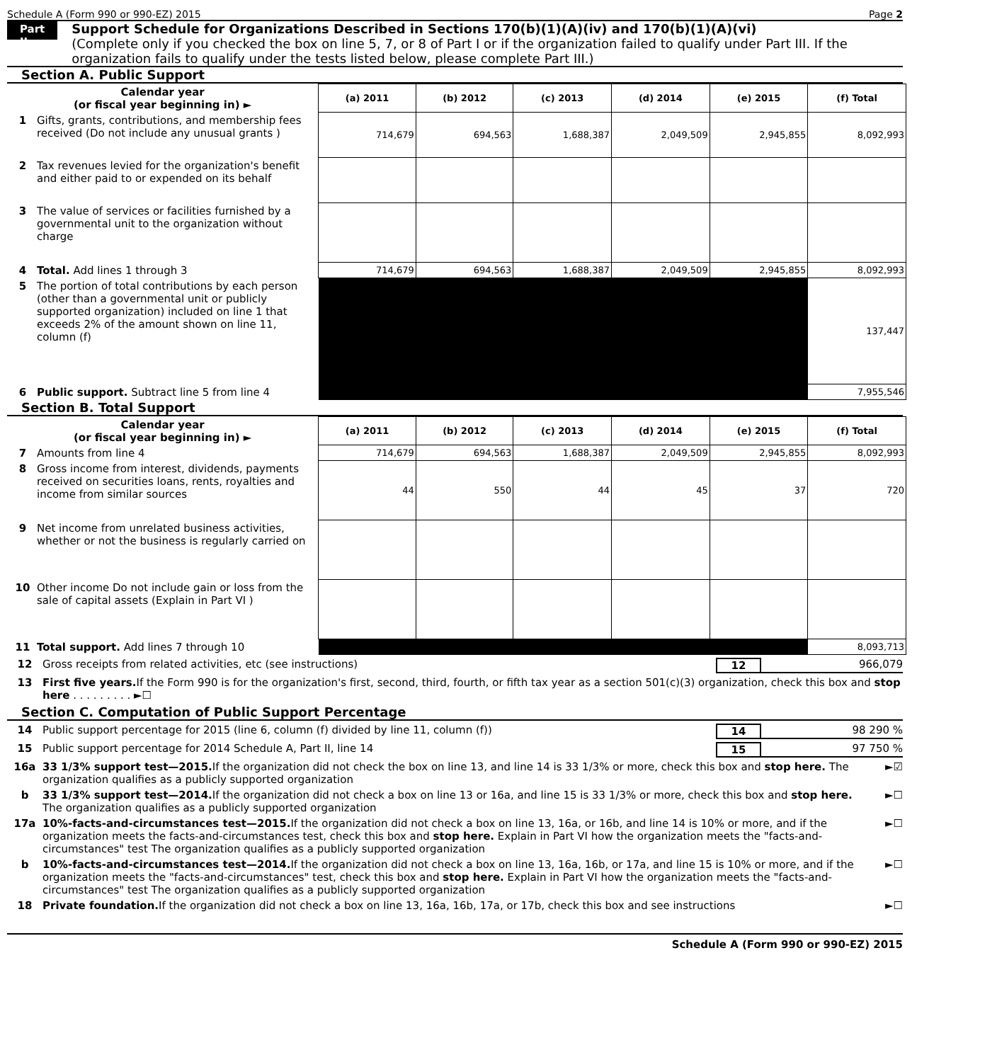Schedule A (Form 990 or 990-EZ) 2015 Page 2
Part II
Support Schedule for Organizations Described in Sections 170(b)(1)(A)(iv) and 170(b)(1)(A)(vi)
(Complete only if you checked the box on line 5, 7, or 8 of Part I or if the organization failed to qualify under Part III. If the organization fails to qualify under the tests listed below, please complete Part III.)
Section A. Public Support
| Calendar year (or fiscal year beginning in) ► | (a) 2011 | (b) 2012 | (c) 2013 | (d) 2014 | (e) 2015 | (f) Total |
| --- | --- | --- | --- | --- | --- | --- |
| 1 Gifts, grants, contributions, and membership fees received (Do not include any unusual grants ) | 714,679 | 694,563 | 1,688,387 | 2,049,509 | 2,945,855 | 8,092,993 |
| 2 Tax revenues levied for the organization's benefit and either paid to or expended on its behalf | | | | | | |
| 3 The value of services or facilities furnished by a governmental unit to the organization without charge | | | | | | |
| 4 Total. Add lines 1 through 3 | 714,679 | 694,563 | 1,688,387 | 2,049,509 | 2,945,855 | 8,092,993 |
| 5 The portion of total contributions by each person (other than a governmental unit or publicly supported organization) included on line 1 that exceeds 2% of the amount shown on line 11, column (f) | | | | | | 137,447 |
| 6 Public support. Subtract line 5 from line 4 | | | | | | 7,955,546 |
Section B. Total Support
| Calendar year (or fiscal year beginning in) ► | (a) 2011 | (b) 2012 | (c) 2013 | (d) 2014 | (e) 2015 | (f) Total |
| --- | --- | --- | --- | --- | --- | --- |
| 7 Amounts from line 4 | 714,679 | 694,563 | 1,688,387 | 2,049,509 | 2,945,855 | 8,092,993 |
| 8 Gross income from interest, dividends, payments received on securities loans, rents, royalties and income from similar sources | 44 | 550 | 44 | 45 | 37 | 720 |
| 9 Net income from unrelated business activities, whether or not the business is regularly carried on | | | | | | |
| 10 Other income Do not include gain or loss from the sale of capital assets (Explain in Part VI ) | | | | | | |
| 11 Total support. Add lines 7 through 10 | | | | | | 8,093,713 |
12 Gross receipts from related activities, etc (see instructions) 12 966,079
13 First five years. If the Form 990 is for the organization's first, second, third, fourth, or fifth tax year as a section 501(c)(3) organization, check this box and stop here . . . . . . . . . ►☐
Section C. Computation of Public Support Percentage
14 Public support percentage for 2015 (line 6, column (f) divided by line 11, column (f)) 14 98 290 %
15 Public support percentage for 2014 Schedule A, Part II, line 14 15 97 750 %
16a 33 1/3% support test—2015. If the organization did not check the box on line 13, and line 14 is 33 1/3% or more, check this box and stop here. The organization qualifies as a publicly supported organization ►☑
b 33 1/3% support test—2014. If the organization did not check a box on line 13 or 16a, and line 15 is 33 1/3% or more, check this box and stop here. The organization qualifies as a publicly supported organization ►☐
17a 10%-facts-and-circumstances test—2015. If the organization did not check a box on line 13, 16a, or 16b, and line 14 is 10% or more, and if the organization meets the facts-and-circumstances test, check this box and stop here. Explain in Part VI how the organization meets the "facts-and-circumstances" test The organization qualifies as a publicly supported organization ►☐
b 10%-facts-and-circumstances test—2014. If the organization did not check a box on line 13, 16a, 16b, or 17a, and line 15 is 10% or more, and if the organization meets the "facts-and-circumstances" test, check this box and stop here. Explain in Part VI how the organization meets the "facts-and-circumstances" test The organization qualifies as a publicly supported organization ►☐
18 Private foundation. If the organization did not check a box on line 13, 16a, 16b, 17a, or 17b, check this box and see instructions ►☐
Schedule A (Form 990 or 990-EZ) 2015